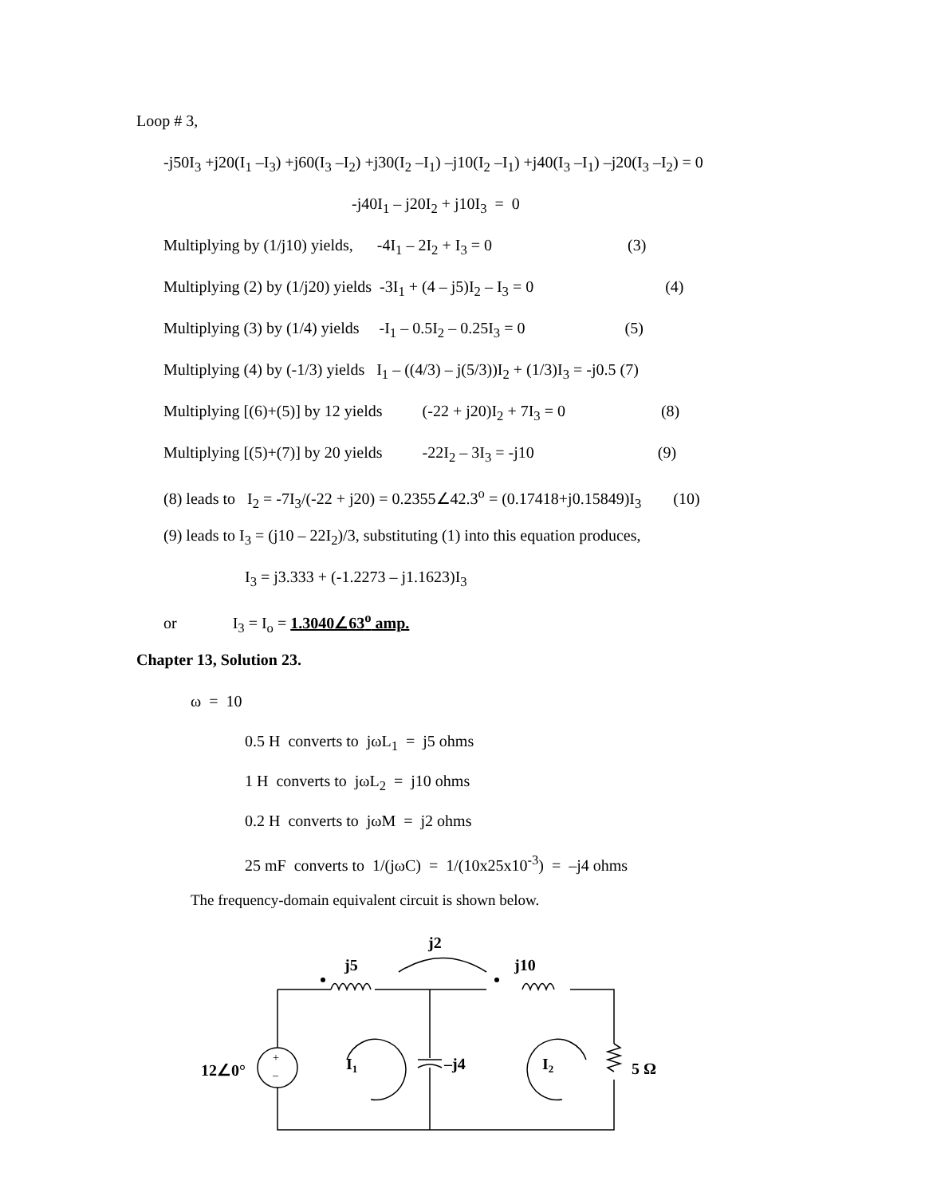Loop # 3,
-j50I<sub>3</sub> +j20(I<sub>1</sub> –I<sub>3</sub>) +j60(I<sub>3</sub> –I<sub>2</sub>) +j30(I<sub>2</sub> –I<sub>1</sub>) –j10(I<sub>2</sub> –I<sub>1</sub>) +j40(I<sub>3</sub> –I<sub>1</sub>) –j20(I<sub>3</sub> –I<sub>2</sub>) = 0
-j40I<sub>1</sub> – j20I<sub>2</sub> + j10I<sub>3</sub> = 0
Multiplying by (1/j10) yields, -4I<sub>1</sub> – 2I<sub>2</sub> + I<sub>3</sub> = 0 (3)
Multiplying (2) by (1/j20) yields -3I<sub>1</sub> + (4 – j5)I<sub>2</sub> – I<sub>3</sub> = 0 (4)
Multiplying (3) by (1/4) yields -I<sub>1</sub> – 0.5I<sub>2</sub> – 0.25I<sub>3</sub> = 0 (5)
Multiplying (4) by (-1/3) yields I<sub>1</sub> – ((4/3) – j(5/3))I<sub>2</sub> + (1/3)I<sub>3</sub> = -j0.5 (7)
Multiplying [(6)+(5)] by 12 yields (-22 + j20)I<sub>2</sub> + 7I<sub>3</sub> = 0 (8)
Multiplying [(5)+(7)] by 20 yields -22I<sub>2</sub> – 3I<sub>3</sub> = -j10 (9)
(8) leads to I<sub>2</sub> = -7I<sub>3</sub>/(-22 + j20) = 0.2355∠42.3<sup>o</sup> = (0.17418+j0.15849)I<sub>3</sub> (10)
(9) leads to I<sub>3</sub> = (j10 – 22I<sub>2</sub>)/3, substituting (1) into this equation produces,
I<sub>3</sub> = j3.333 + (-1.2273 – j1.1623)I<sub>3</sub>
or I<sub>3</sub> = I<sub>o</sub> = 1.3040∠63<sup>o</sup> amp.
Chapter 13, Solution 23.
ω = 10
0.5 H converts to jωL<sub>1</sub> = j5 ohms
1 H converts to jωL<sub>2</sub> = j10 ohms
0.2 H converts to jωM = j2 ohms
25 mF converts to 1/(jωC) = 1/(10x25x10<sup>-3</sup>) = –j4 ohms
The frequency-domain equivalent circuit is shown below.
j5
j10
j2
12∠0°
I1
–j4
I2
5 Ω
+
–